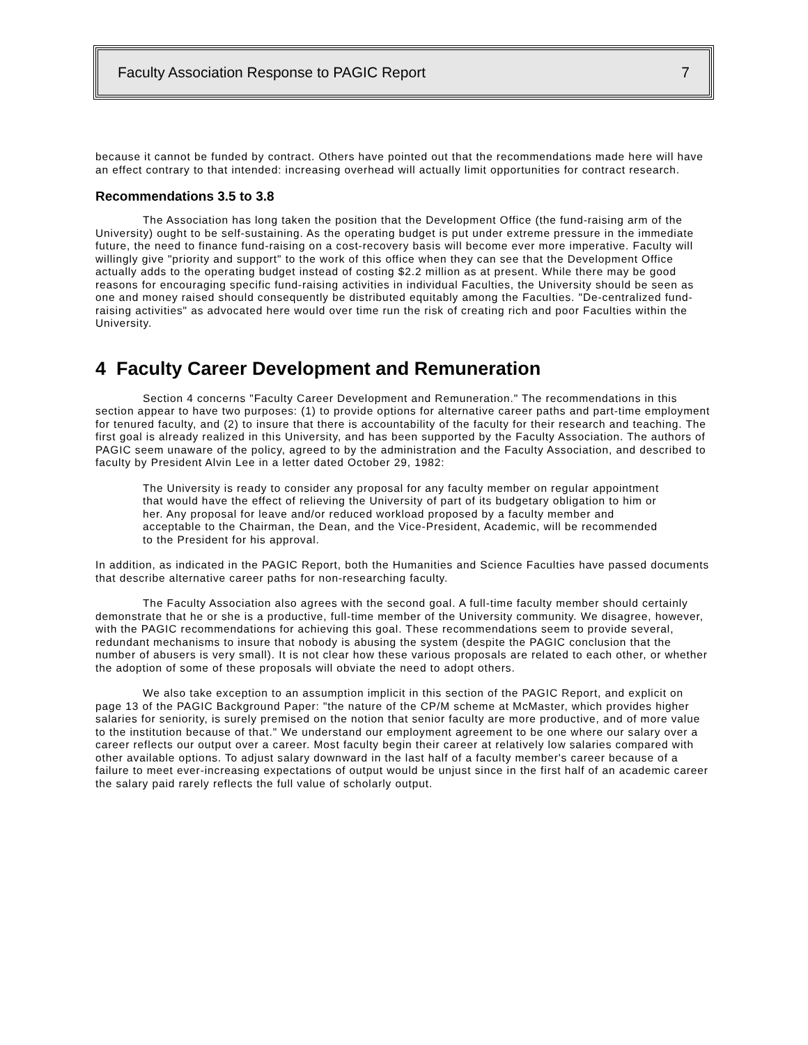Faculty Association Response to PAGIC Report 7
because it cannot be funded by contract. Others have pointed out that the recommendations made here will have an effect contrary to that intended: increasing overhead will actually limit opportunities for contract research.
Recommendations 3.5 to 3.8
The Association has long taken the position that the Development Office (the fund-raising arm of the University) ought to be self-sustaining. As the operating budget is put under extreme pressure in the immediate future, the need to finance fund-raising on a cost-recovery basis will become ever more imperative. Faculty will willingly give "priority and support" to the work of this office when they can see that the Development Office actually adds to the operating budget instead of costing $2.2 million as at present. While there may be good reasons for encouraging specific fund-raising activities in individual Faculties, the University should be seen as one and money raised should consequently be distributed equitably among the Faculties. "De-centralized fund-raising activities" as advocated here would over time run the risk of creating rich and poor Faculties within the University.
4 Faculty Career Development and Remuneration
Section 4 concerns "Faculty Career Development and Remuneration." The recommendations in this section appear to have two purposes: (1) to provide options for alternative career paths and part-time employment for tenured faculty, and (2) to insure that there is accountability of the faculty for their research and teaching. The first goal is already realized in this University, and has been supported by the Faculty Association. The authors of PAGIC seem unaware of the policy, agreed to by the administration and the Faculty Association, and described to faculty by President Alvin Lee in a letter dated October 29, 1982:
The University is ready to consider any proposal for any faculty member on regular appointment that would have the effect of relieving the University of part of its budgetary obligation to him or her. Any proposal for leave and/or reduced workload proposed by a faculty member and acceptable to the Chairman, the Dean, and the Vice-President, Academic, will be recommended to the President for his approval.
In addition, as indicated in the PAGIC Report, both the Humanities and Science Faculties have passed documents that describe alternative career paths for non-researching faculty.
The Faculty Association also agrees with the second goal. A full-time faculty member should certainly demonstrate that he or she is a productive, full-time member of the University community. We disagree, however, with the PAGIC recommendations for achieving this goal. These recommendations seem to provide several, redundant mechanisms to insure that nobody is abusing the system (despite the PAGIC conclusion that the number of abusers is very small). It is not clear how these various proposals are related to each other, or whether the adoption of some of these proposals will obviate the need to adopt others.
We also take exception to an assumption implicit in this section of the PAGIC Report, and explicit on page 13 of the PAGIC Background Paper: "the nature of the CP/M scheme at McMaster, which provides higher salaries for seniority, is surely premised on the notion that senior faculty are more productive, and of more value to the institution because of that." We understand our employment agreement to be one where our salary over a career reflects our output over a career. Most faculty begin their career at relatively low salaries compared with other available options. To adjust salary downward in the last half of a faculty member's career because of a failure to meet ever-increasing expectations of output would be unjust since in the first half of an academic career the salary paid rarely reflects the full value of scholarly output.